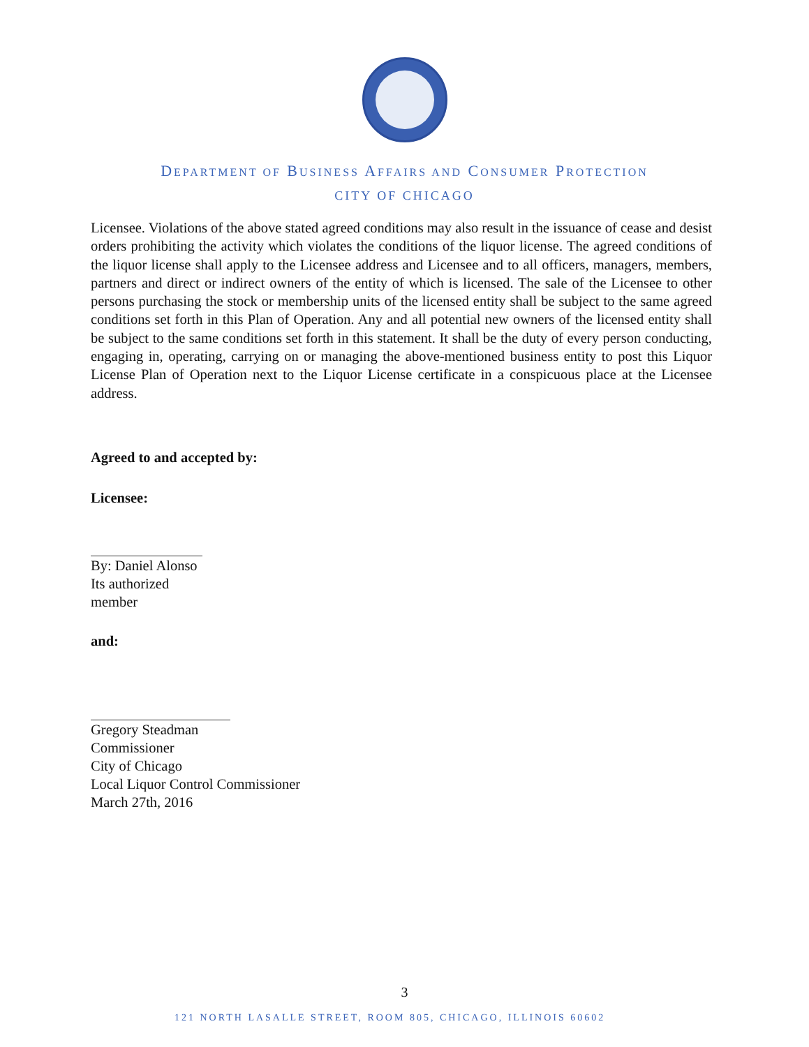DEPARTMENT OF BUSINESS AFFAIRS AND CONSUMER PROTECTION
CITY OF CHICAGO
Licensee. Violations of the above stated agreed conditions may also result in the issuance of cease and desist orders prohibiting the activity which violates the conditions of the liquor license. The agreed conditions of the liquor license shall apply to the Licensee address and Licensee and to all officers, managers, members, partners and direct or indirect owners of the entity of which is licensed. The sale of the Licensee to other persons purchasing the stock or membership units of the licensed entity shall be subject to the same agreed conditions set forth in this Plan of Operation. Any and all potential new owners of the licensed entity shall be subject to the same conditions set forth in this statement. It shall be the duty of every person conducting, engaging in, operating, carrying on or managing the above-mentioned business entity to post this Liquor License Plan of Operation next to the Liquor License certificate in a conspicuous place at the Licensee address.
Agreed to and accepted by:
Licensee:
By: Daniel Alonso
Its authorized member
and:
Gregory Steadman
Commissioner
City of Chicago
Local Liquor Control Commissioner
March 27th, 2016
3
121 NORTH LASALLE STREET, ROOM 805, CHICAGO, ILLINOIS 60602